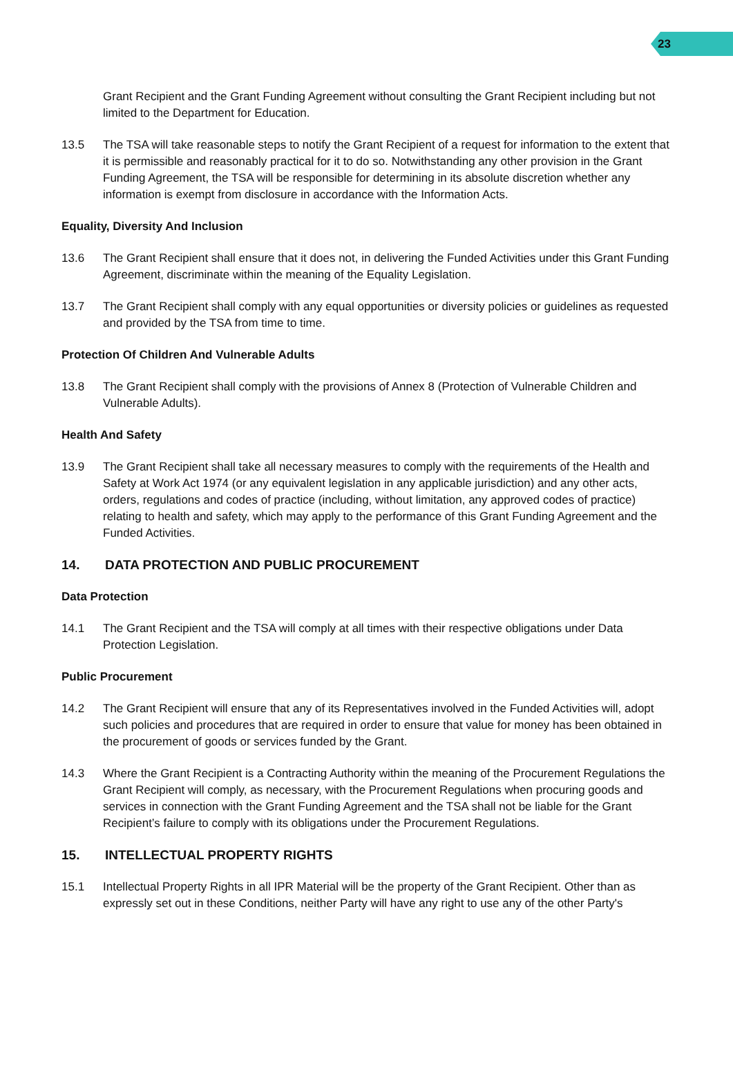23
Grant Recipient and the Grant Funding Agreement without consulting the Grant Recipient including but not limited to the Department for Education.
13.5 The TSA will take reasonable steps to notify the Grant Recipient of a request for information to the extent that it is permissible and reasonably practical for it to do so. Notwithstanding any other provision in the Grant Funding Agreement, the TSA will be responsible for determining in its absolute discretion whether any information is exempt from disclosure in accordance with the Information Acts.
Equality, Diversity And Inclusion
13.6 The Grant Recipient shall ensure that it does not, in delivering the Funded Activities under this Grant Funding Agreement, discriminate within the meaning of the Equality Legislation.
13.7 The Grant Recipient shall comply with any equal opportunities or diversity policies or guidelines as requested and provided by the TSA from time to time.
Protection Of Children And Vulnerable Adults
13.8 The Grant Recipient shall comply with the provisions of Annex 8 (Protection of Vulnerable Children and Vulnerable Adults).
Health And Safety
13.9 The Grant Recipient shall take all necessary measures to comply with the requirements of the Health and Safety at Work Act 1974 (or any equivalent legislation in any applicable jurisdiction) and any other acts, orders, regulations and codes of practice (including, without limitation, any approved codes of practice) relating to health and safety, which may apply to the performance of this Grant Funding Agreement and the Funded Activities.
14. DATA PROTECTION AND PUBLIC PROCUREMENT
Data Protection
14.1 The Grant Recipient and the TSA will comply at all times with their respective obligations under Data Protection Legislation.
Public Procurement
14.2 The Grant Recipient will ensure that any of its Representatives involved in the Funded Activities will, adopt such policies and procedures that are required in order to ensure that value for money has been obtained in the procurement of goods or services funded by the Grant.
14.3 Where the Grant Recipient is a Contracting Authority within the meaning of the Procurement Regulations the Grant Recipient will comply, as necessary, with the Procurement Regulations when procuring goods and services in connection with the Grant Funding Agreement and the TSA shall not be liable for the Grant Recipient’s failure to comply with its obligations under the Procurement Regulations.
15. INTELLECTUAL PROPERTY RIGHTS
15.1 Intellectual Property Rights in all IPR Material will be the property of the Grant Recipient. Other than as expressly set out in these Conditions, neither Party will have any right to use any of the other Party's